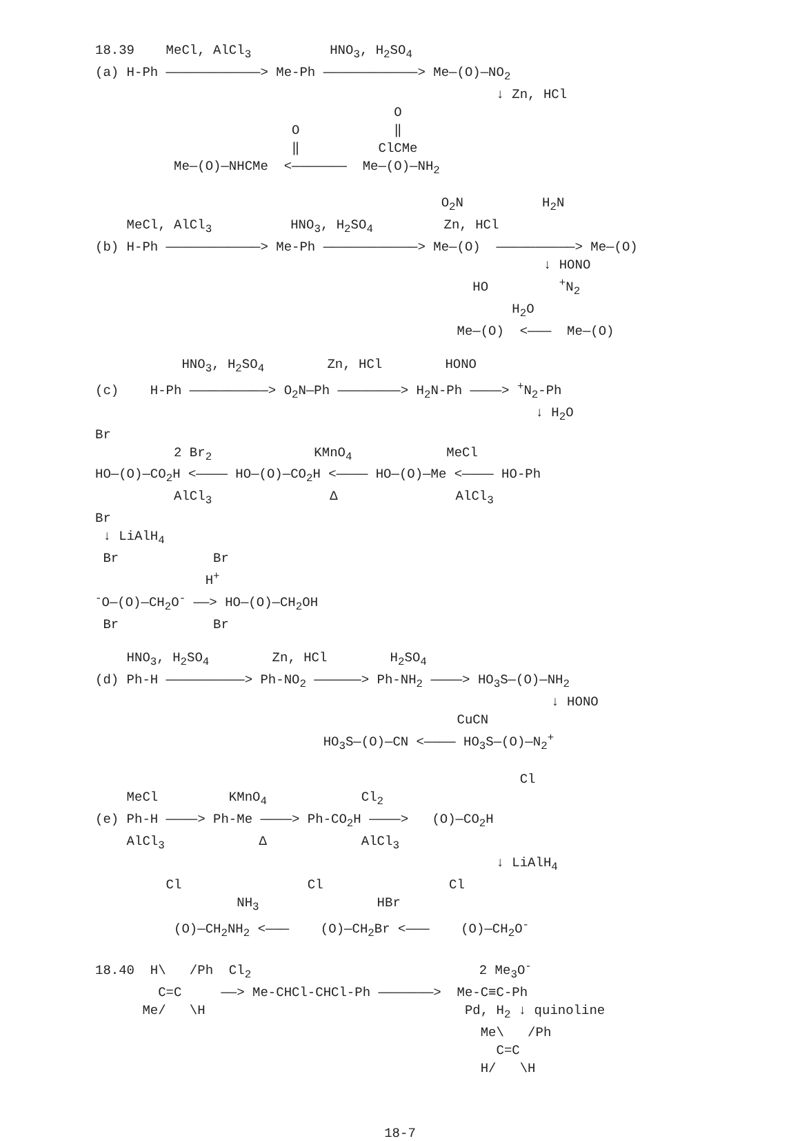18.39 MeCl, AlCl<sub>3</sub> HNO<sub>3</sub>, H<sub>2</sub>SO<sub>4</sub> (a) H-Ph ————————————> Me-Ph ————————————> Me—(O)—NO<sub>2</sub> ↓ Zn, HCl O O ‖ ‖ ClCMe Me—(O)—NHCMe <——————— Me—(O)—NH<sub>2</sub>
O<sub>2</sub>N H<sub>2</sub>N MeCl, AlCl<sub>3</sub> HNO<sub>3</sub>, H<sub>2</sub>SO<sub>4</sub> Zn, HCl (b) H-Ph ————————————> Me-Ph ————————————> Me—(O) ——————————> Me—(O) ↓ HONO HO <sup>+</sup>N<sub>2</sub> H<sub>2</sub>O Me—(O) <——— Me—(O)
HNO<sub>3</sub>, H<sub>2</sub>SO<sub>4</sub> Zn, HCl HONO (c) H-Ph ——————————> O<sub>2</sub>N—Ph ————————> H<sub>2</sub>N-Ph ————> <sup>+</sup>N<sub>2</sub>-Ph ↓ H<sub>2</sub>O Br 2 Br<sub>2</sub> KMnO<sub>4</sub> MeCl HO—(O)—CO<sub>2</sub>H <———— HO—(O)—CO<sub>2</sub>H <———— HO—(O)—Me <———— HO-Ph AlCl<sub>3</sub> Δ AlCl<sub>3</sub> Br ↓ LiAlH<sub>4</sub> Br Br H<sup>+</sup> <sup>-</sup>O—(O)—CH<sub>2</sub>O<sup>-</sup> ——> HO—(O)—CH<sub>2</sub>OH Br Br
HNO<sub>3</sub>, H<sub>2</sub>SO<sub>4</sub> Zn, HCl H<sub>2</sub>SO<sub>4</sub> (d) Ph-H ——————————> Ph-NO<sub>2</sub> ——————> Ph-NH<sub>2</sub> ————> HO<sub>3</sub>S—(O)—NH<sub>2</sub> ↓ HONO CuCN HO<sub>3</sub>S—(O)—CN <———— HO<sub>3</sub>S—(O)—N<sub>2</sub><sup>+</sup>
Cl MeCl KMnO<sub>4</sub> Cl<sub>2</sub> (e) Ph-H ————> Ph-Me ————> Ph-CO<sub>2</sub>H ————> (O)—CO<sub>2</sub>H AlCl<sub>3</sub> Δ AlCl<sub>3</sub> ↓ LiAlH<sub>4</sub> Cl Cl Cl NH<sub>3</sub> HBr (O)—CH<sub>2</sub>NH<sub>2</sub> <——— (O)—CH<sub>2</sub>Br <——— (O)—CH<sub>2</sub>O<sup>-</sup>
18.40 H\ /Ph Cl<sub>2</sub> 2 Me<sub>3</sub>O<sup>-</sup> C=C ——> Me-CHCl-CHCl-Ph ———————> Me-C≡C-Ph Me/ \H Pd, H<sub>2</sub> ↓ quinoline Me\ /Ph C=C H/ \H
18-7